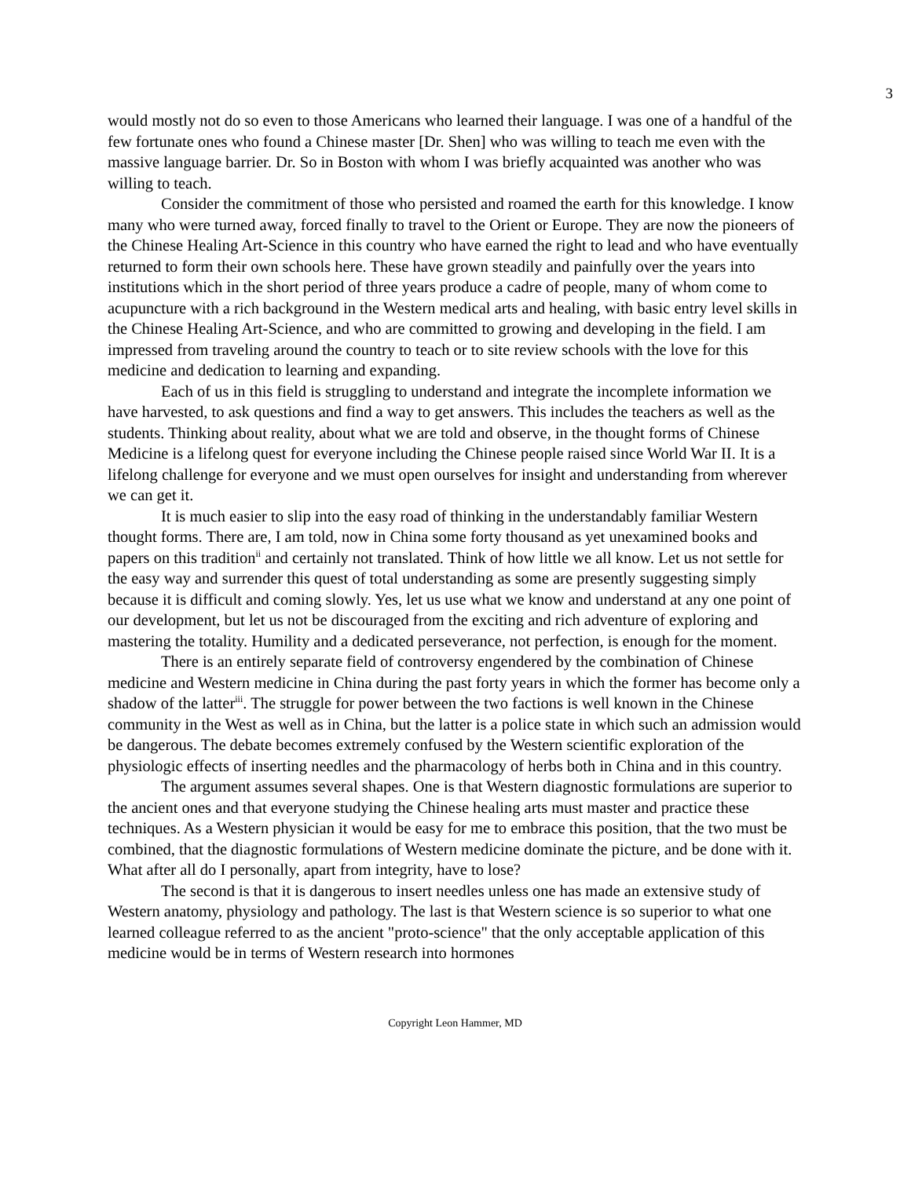3
would mostly not do so even to those Americans who learned their language. I was one of a handful of the few fortunate ones who found a Chinese master [Dr. Shen] who was willing to teach me even with the massive language barrier. Dr. So in Boston with whom I was briefly acquainted was another who was willing to teach.
Consider the commitment of those who persisted and roamed the earth for this knowledge. I know many who were turned away, forced finally to travel to the Orient or Europe. They are now the pioneers of the Chinese Healing Art-Science in this country who have earned the right to lead and who have eventually returned to form their own schools here. These have grown steadily and painfully over the years into institutions which in the short period of three years produce a cadre of people, many of whom come to acupuncture with a rich background in the Western medical arts and healing, with basic entry level skills in the Chinese Healing Art-Science, and who are committed to growing and developing in the field. I am impressed from traveling around the country to teach or to site review schools with the love for this medicine and dedication to learning and expanding.
Each of us in this field is struggling to understand and integrate the incomplete information we have harvested, to ask questions and find a way to get answers. This includes the teachers as well as the students. Thinking about reality, about what we are told and observe, in the thought forms of Chinese Medicine is a lifelong quest for everyone including the Chinese people raised since World War II. It is a lifelong challenge for everyone and we must open ourselves for insight and understanding from wherever we can get it.
It is much easier to slip into the easy road of thinking in the understandably familiar Western thought forms. There are, I am told, now in China some forty thousand as yet unexamined books and papers on this tradition<sup>ii</sup> and certainly not translated. Think of how little we all know. Let us not settle for the easy way and surrender this quest of total understanding as some are presently suggesting simply because it is difficult and coming slowly. Yes, let us use what we know and understand at any one point of our development, but let us not be discouraged from the exciting and rich adventure of exploring and mastering the totality. Humility and a dedicated perseverance, not perfection, is enough for the moment.
There is an entirely separate field of controversy engendered by the combination of Chinese medicine and Western medicine in China during the past forty years in which the former has become only a shadow of the latter<sup>iii</sup>. The struggle for power between the two factions is well known in the Chinese community in the West as well as in China, but the latter is a police state in which such an admission would be dangerous. The debate becomes extremely confused by the Western scientific exploration of the physiologic effects of inserting needles and the pharmacology of herbs both in China and in this country.
The argument assumes several shapes. One is that Western diagnostic formulations are superior to the ancient ones and that everyone studying the Chinese healing arts must master and practice these techniques. As a Western physician it would be easy for me to embrace this position, that the two must be combined, that the diagnostic formulations of Western medicine dominate the picture, and be done with it. What after all do I personally, apart from integrity, have to lose?
The second is that it is dangerous to insert needles unless one has made an extensive study of Western anatomy, physiology and pathology. The last is that Western science is so superior to what one learned colleague referred to as the ancient "proto-science" that the only acceptable application of this medicine would be in terms of Western research into hormones
Copyright Leon Hammer, MD